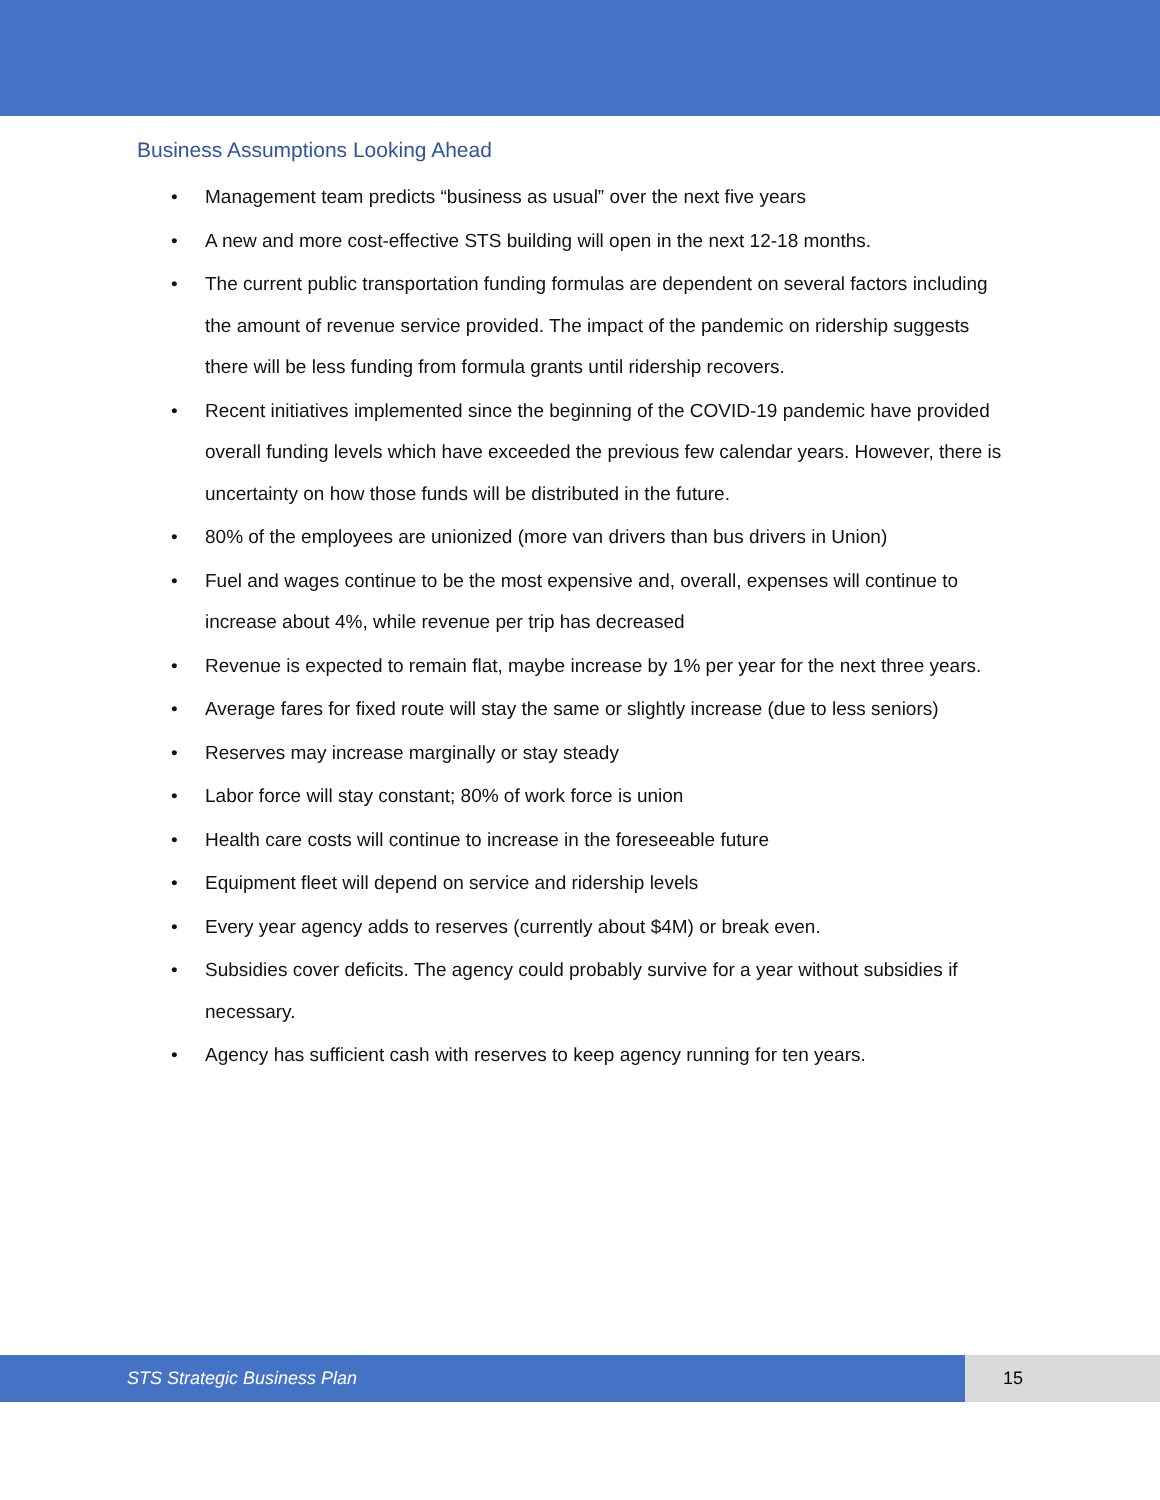Business Assumptions Looking Ahead
• Management team predicts “business as usual” over the next five years
• A new and more cost-effective STS building will open in the next 12-18 months.
• The current public transportation funding formulas are dependent on several factors including the amount of revenue service provided. The impact of the pandemic on ridership suggests there will be less funding from formula grants until ridership recovers.
• Recent initiatives implemented since the beginning of the COVID-19 pandemic have provided overall funding levels which have exceeded the previous few calendar years. However, there is uncertainty on how those funds will be distributed in the future.
• 80% of the employees are unionized (more van drivers than bus drivers in Union)
• Fuel and wages continue to be the most expensive and, overall, expenses will continue to increase about 4%, while revenue per trip has decreased
• Revenue is expected to remain flat, maybe increase by 1% per year for the next three years.
• Average fares for fixed route will stay the same or slightly increase (due to less seniors)
• Reserves may increase marginally or stay steady
• Labor force will stay constant; 80% of work force is union
• Health care costs will continue to increase in the foreseeable future
• Equipment fleet will depend on service and ridership levels
• Every year agency adds to reserves (currently about $4M) or break even.
• Subsidies cover deficits. The agency could probably survive for a year without subsidies if necessary.
• Agency has sufficient cash with reserves to keep agency running for ten years.
STS Strategic Business Plan 15